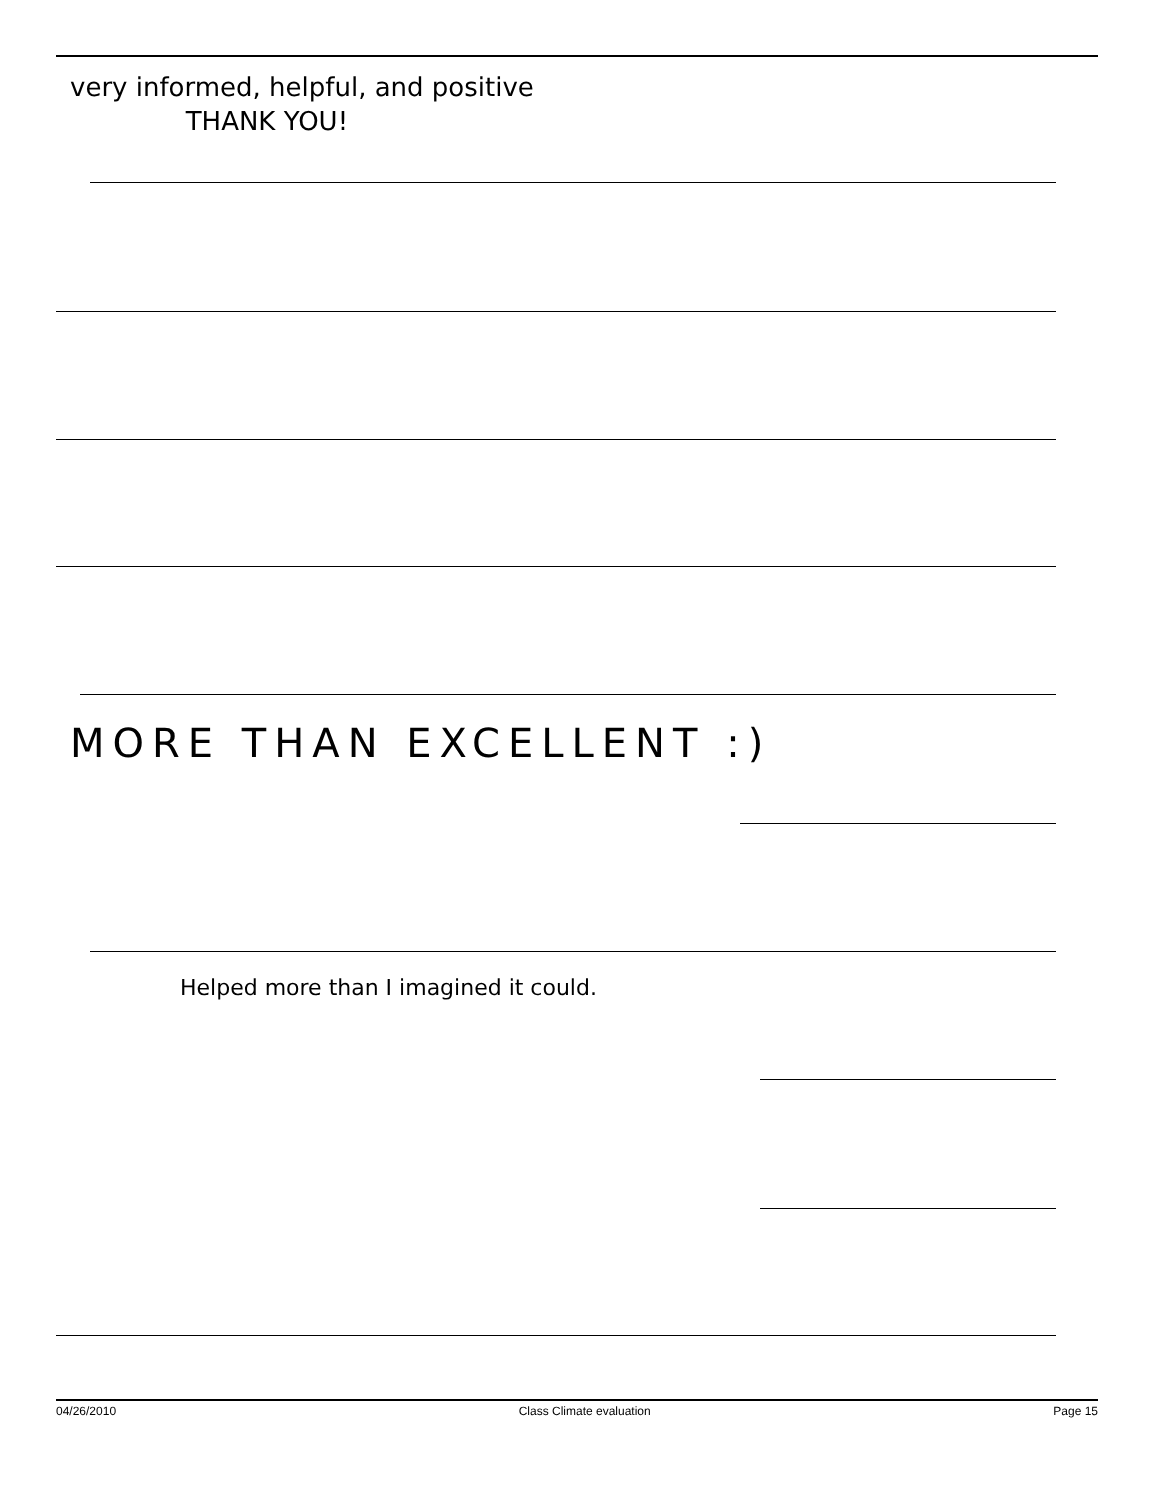very informed, helpful, and positive
THANK YOU!
MORE THAN EXCELLENT :)
Helped more than I imagined it could.
04/26/2010 Class Climate evaluation Page 15